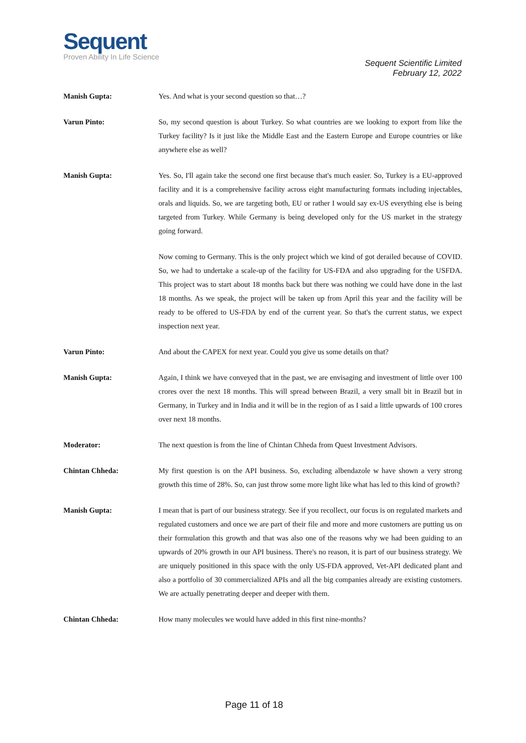Sequent
Proven Ability In Life Science
Sequent Scientific Limited
February 12, 2022
Manish Gupta: Yes. And what is your second question so that…?
Varun Pinto: So, my second question is about Turkey. So what countries are we looking to export from like the Turkey facility? Is it just like the Middle East and the Eastern Europe and Europe countries or like anywhere else as well?
Manish Gupta: Yes. So, I'll again take the second one first because that's much easier. So, Turkey is a EU-approved facility and it is a comprehensive facility across eight manufacturing formats including injectables, orals and liquids. So, we are targeting both, EU or rather I would say ex-US everything else is being targeted from Turkey. While Germany is being developed only for the US market in the strategy going forward.
Now coming to Germany. This is the only project which we kind of got derailed because of COVID. So, we had to undertake a scale-up of the facility for US-FDA and also upgrading for the USFDA. This project was to start about 18 months back but there was nothing we could have done in the last 18 months. As we speak, the project will be taken up from April this year and the facility will be ready to be offered to US-FDA by end of the current year. So that's the current status, we expect inspection next year.
Varun Pinto: And about the CAPEX for next year. Could you give us some details on that?
Manish Gupta: Again, I think we have conveyed that in the past, we are envisaging and investment of little over 100 crores over the next 18 months. This will spread between Brazil, a very small bit in Brazil but in Germany, in Turkey and in India and it will be in the region of as I said a little upwards of 100 crores over next 18 months.
Moderator: The next question is from the line of Chintan Chheda from Quest Investment Advisors.
Chintan Chheda: My first question is on the API business. So, excluding albendazole w have shown a very strong growth this time of 28%. So, can just throw some more light like what has led to this kind of growth?
Manish Gupta: I mean that is part of our business strategy. See if you recollect, our focus is on regulated markets and regulated customers and once we are part of their file and more and more customers are putting us on their formulation this growth and that was also one of the reasons why we had been guiding to an upwards of 20% growth in our API business. There's no reason, it is part of our business strategy. We are uniquely positioned in this space with the only US-FDA approved, Vet-API dedicated plant and also a portfolio of 30 commercialized APIs and all the big companies already are existing customers. We are actually penetrating deeper and deeper with them.
Chintan Chheda: How many molecules we would have added in this first nine-months?
Page 11 of 18